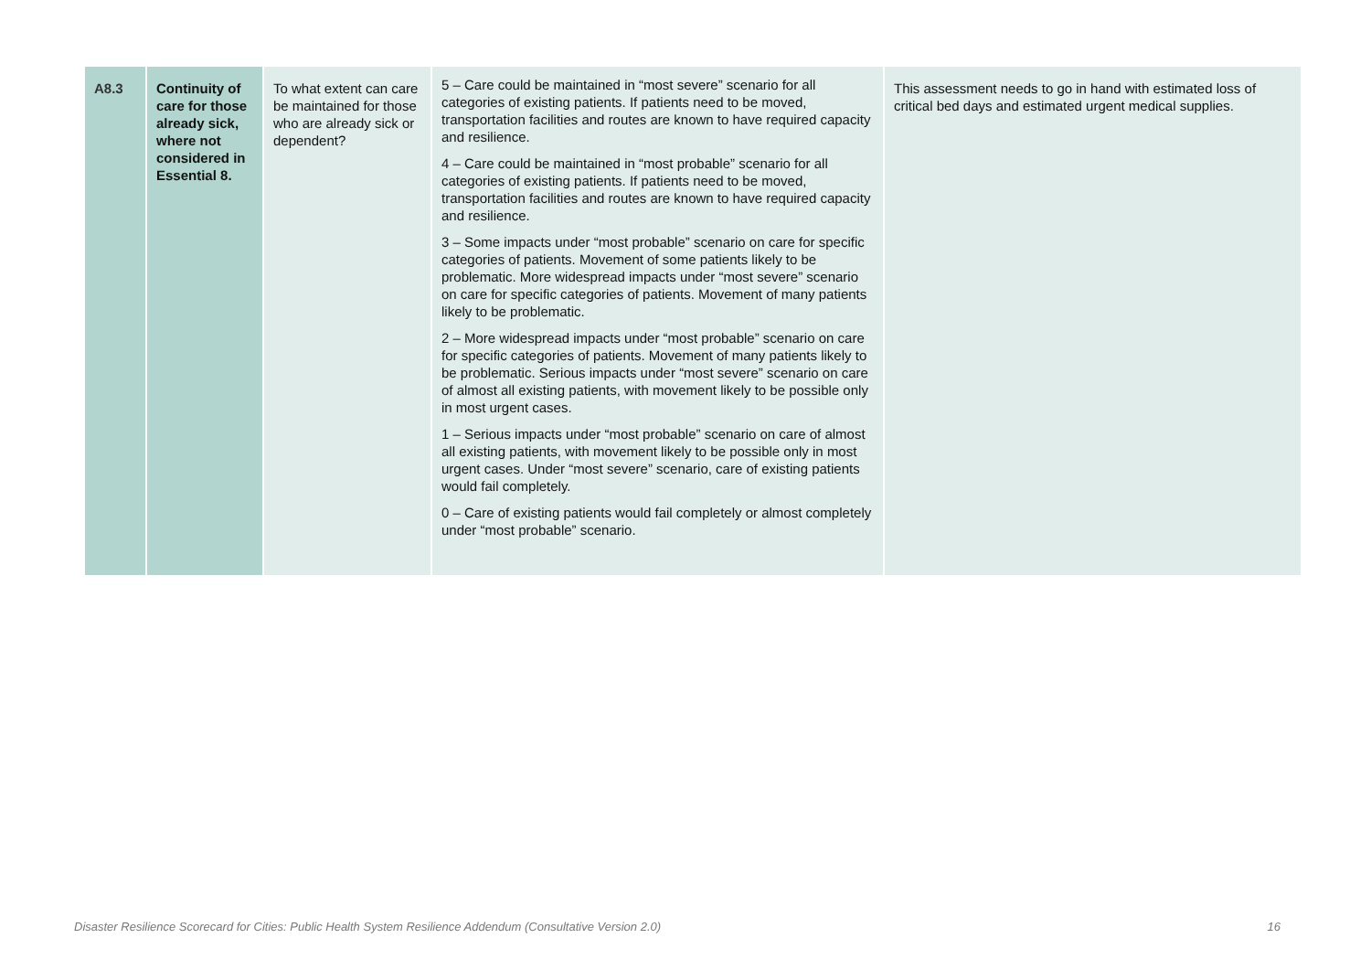| A8.3 | Continuity of care for those already sick, where not considered in Essential 8. | To what extent can care be maintained for those who are already sick or dependent? | 5 – Care could be maintained in “most severe” scenario for all categories of existing patients. If patients need to be moved, transportation facilities and routes are known to have required capacity and resilience. 4 – Care could be maintained in “most probable” scenario for all categories of existing patients. If patients need to be moved, transportation facilities and routes are known to have required capacity and resilience. 3 – Some impacts under “most probable” scenario on care for specific categories of patients. Movement of some patients likely to be problematic. More widespread impacts under “most severe” scenario on care for specific categories of patients. Movement of many patients likely to be problematic. 2 – More widespread impacts under “most probable” scenario on care for specific categories of patients. Movement of many patients likely to be problematic. Serious impacts under “most severe” scenario on care of almost all existing patients, with movement likely to be possible only in most urgent cases. 1 – Serious impacts under “most probable” scenario on care of almost all existing patients, with movement likely to be possible only in most urgent cases. Under “most severe” scenario, care of existing patients would fail completely. 0 – Care of existing patients would fail completely or almost completely under “most probable” scenario. | This assessment needs to go in hand with estimated loss of critical bed days and estimated urgent medical supplies. |
Disaster Resilience Scorecard for Cities: Public Health System Resilience Addendum (Consultative Version 2.0) 16